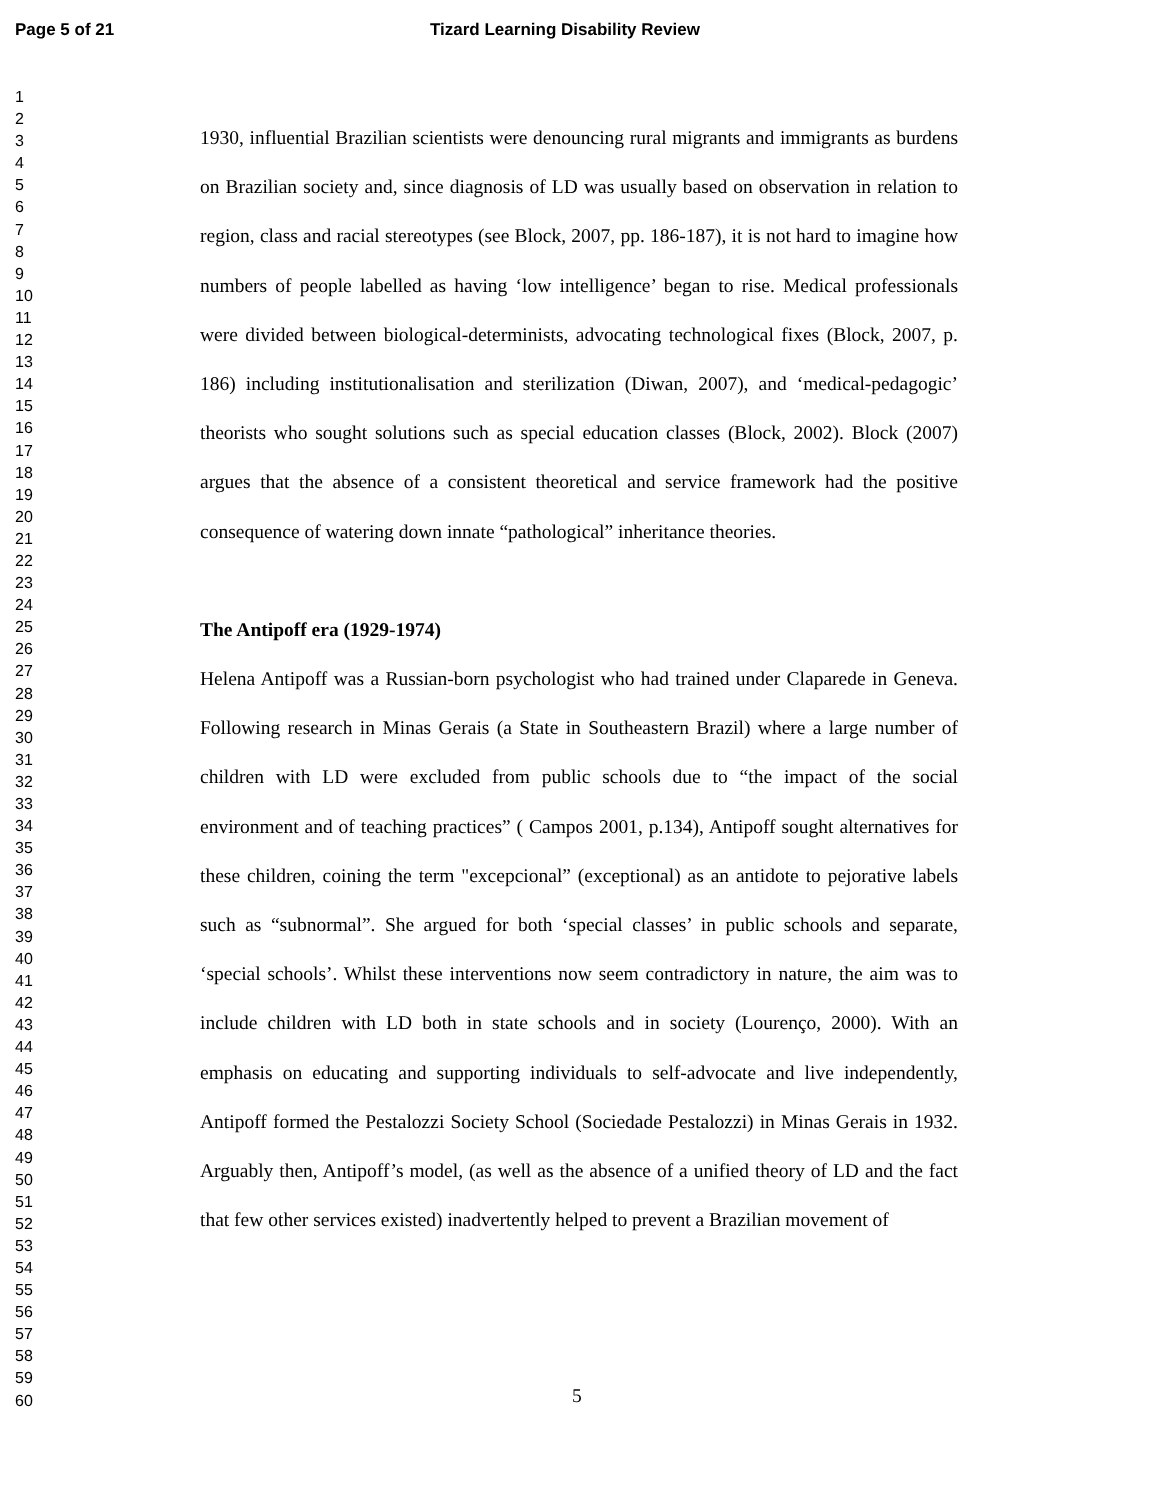Page 5 of 21 Tizard Learning Disability Review
1
2
3
4
5
6
7
8
9
10
11
12
13
14
15
16
17
18
19
20
21
22
23
24
25
26
27
28
29
30
31
32
33
34
35
36
37
38
39
40
41
42
43
44
45
46
47
48
49
50
51
52
53
54
55
56
57
58
59
60
1930, influential Brazilian scientists were denouncing rural migrants and immigrants as burdens on Brazilian society and, since diagnosis of LD was usually based on observation in relation to region, class and racial stereotypes (see Block, 2007, pp. 186-187), it is not hard to imagine how numbers of people labelled as having ‘low intelligence’ began to rise. Medical professionals were divided between biological-determinists, advocating technological fixes (Block, 2007, p. 186) including institutionalisation and sterilization (Diwan, 2007), and ‘medical-pedagogic’ theorists who sought solutions such as special education classes (Block, 2002). Block (2007) argues that the absence of a consistent theoretical and service framework had the positive consequence of watering down innate “pathological” inheritance theories.
The Antipoff era (1929-1974)
Helena Antipoff was a Russian-born psychologist who had trained under Claparede in Geneva. Following research in Minas Gerais (a State in Southeastern Brazil) where a large number of children with LD were excluded from public schools due to “the impact of the social environment and of teaching practices” ( Campos 2001, p.134), Antipoff sought alternatives for these children, coining the term "excepcional” (exceptional) as an antidote to pejorative labels such as “subnormal”. She argued for both ‘special classes’ in public schools and separate, ‘special schools’. Whilst these interventions now seem contradictory in nature, the aim was to include children with LD both in state schools and in society (Lourenço, 2000). With an emphasis on educating and supporting individuals to self-advocate and live independently, Antipoff formed the Pestalozzi Society School (Sociedade Pestalozzi) in Minas Gerais in 1932. Arguably then, Antipoff’s model, (as well as the absence of a unified theory of LD and the fact that few other services existed) inadvertently helped to prevent a Brazilian movement of
5